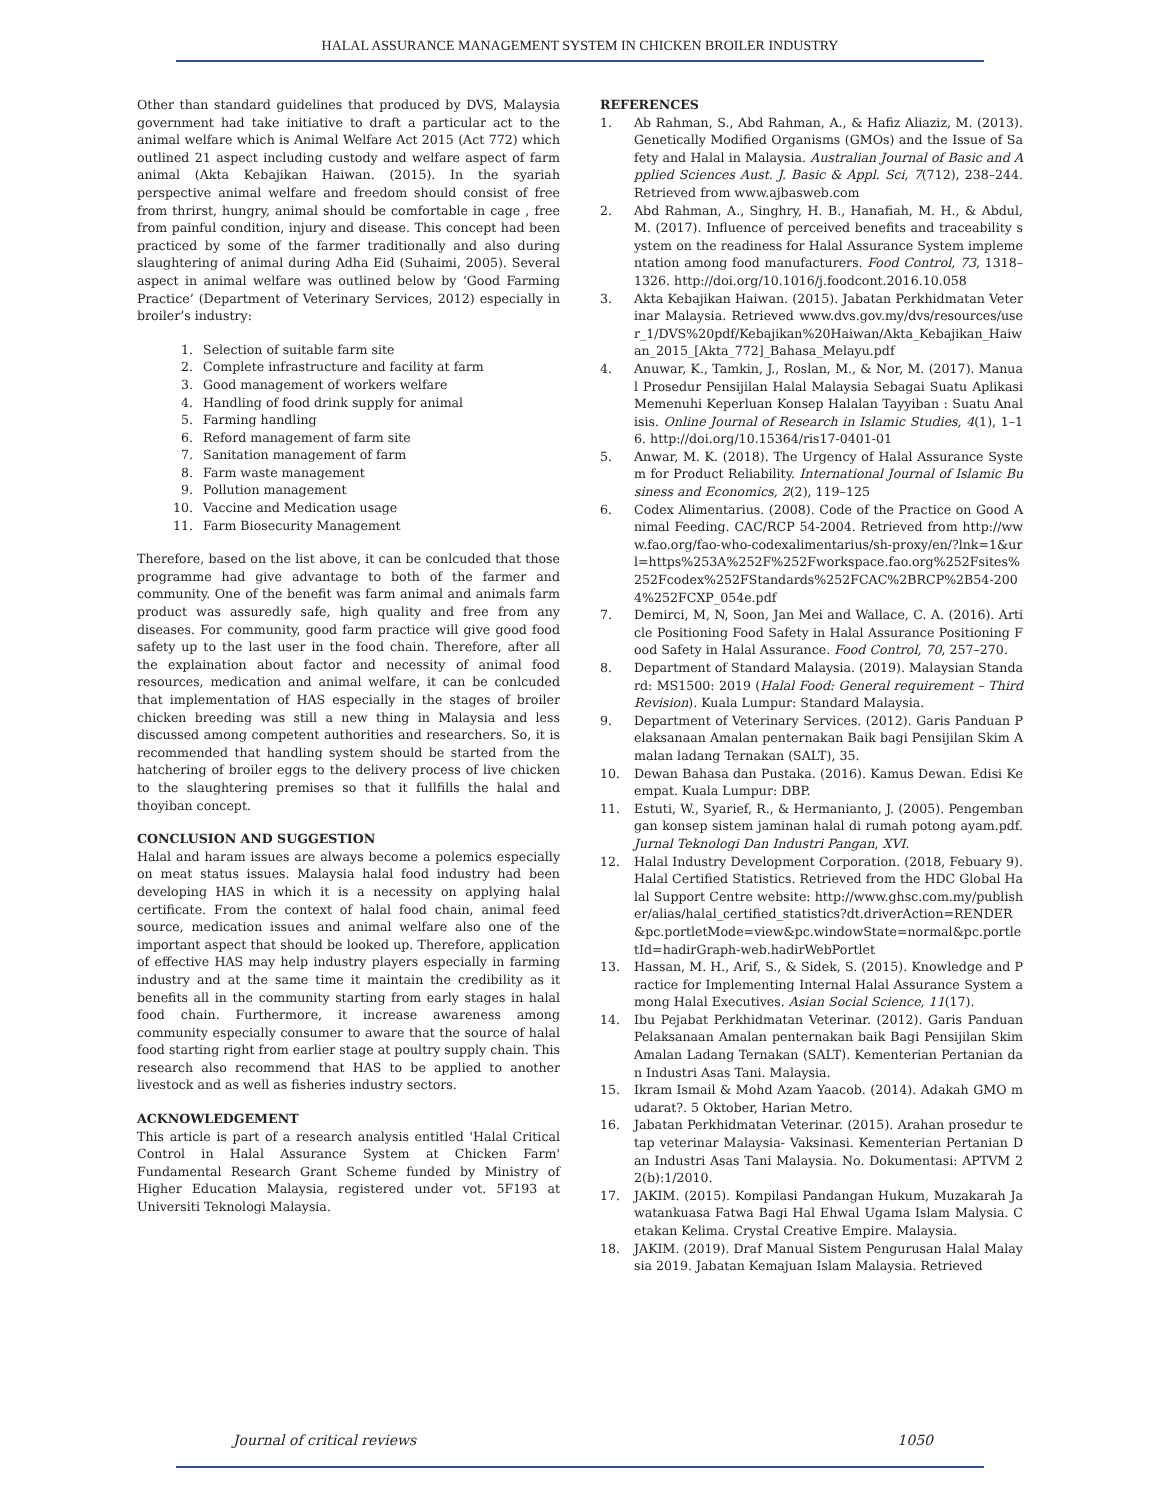HALAL ASSURANCE MANAGEMENT SYSTEM IN CHICKEN BROILER INDUSTRY
Other than standard guidelines that produced by DVS, Malaysia government had take initiative to draft a particular act to the animal welfare which is Animal Welfare Act 2015 (Act 772) which outlined 21 aspect including custody and welfare aspect of farm animal (Akta Kebajikan Haiwan. (2015). In the syariah perspective animal welfare and freedom should consist of free from thrirst, hungry, animal should be comfortable in cage , free from painful condition, injury and disease. This concept had been practiced by some of the farmer traditionally and also during slaughtering of animal during Adha Eid (Suhaimi, 2005). Several aspect in animal welfare was outlined below by ‘Good Farming Practice’ (Department of Veterinary Services, 2012) especially in broiler’s industry:
1. Selection of suitable farm site
2. Complete infrastructure and facility at farm
3. Good management of workers welfare
4. Handling of food drink supply for animal
5. Farming handling
6. Reford management of farm site
7. Sanitation management of farm
8. Farm waste management
9. Pollution management
10. Vaccine and Medication usage
11. Farm Biosecurity Management
Therefore, based on the list above, it can be conlcuded that those programme had give advantage to both of the farmer and community. One of the benefit was farm animal and animals farm product was assuredly safe, high quality and free from any diseases. For community, good farm practice will give good food safety up to the last user in the food chain. Therefore, after all the explaination about factor and necessity of animal food resources, medication and animal welfare, it can be conlcuded that implementation of HAS especially in the stages of broiler chicken breeding was still a new thing in Malaysia and less discussed among competent authorities and researchers. So, it is recommended that handling system should be started from the hatchering of broiler eggs to the delivery process of live chicken to the slaughtering premises so that it fullfills the halal and thoyiban concept.
CONCLUSION AND SUGGESTION
Halal and haram issues are always become a polemics especially on meat status issues. Malaysia halal food industry had been developing HAS in which it is a necessity on applying halal certificate. From the context of halal food chain, animal feed source, medication issues and animal welfare also one of the important aspect that should be looked up. Therefore, application of effective HAS may help industry players especially in farming industry and at the same time it maintain the credibility as it benefits all in the community starting from early stages in halal food chain. Furthermore, it increase awareness among community especially consumer to aware that the source of halal food starting right from earlier stage at poultry supply chain. This research also recommend that HAS to be applied to another livestock and as well as fisheries industry sectors.
ACKNOWLEDGEMENT
This article is part of a research analysis entitled 'Halal Critical Control in Halal Assurance System at Chicken Farm' Fundamental Research Grant Scheme funded by Ministry of Higher Education Malaysia, registered under vot. 5F193 at Universiti Teknologi Malaysia.
REFERENCES
1. Ab Rahman, S., Abd Rahman, A., & Hafiz Aliaziz, M. (2013). Genetically Modified Organisms (GMOs) and the Issue of Safety and Halal in Malaysia. Australian Journal of Basic and Applied Sciences Aust. J. Basic & Appl. Sci, 7(712), 238–244. Retrieved from www.ajbasweb.com
2. Abd Rahman, A., Singhry, H. B., Hanafiah, M. H., & Abdul, M. (2017). Influence of perceived benefits and traceability system on the readiness for Halal Assurance System implementation among food manufacturers. Food Control, 73, 1318–1326. http://doi.org/10.1016/j.foodcont.2016.10.058
3. Akta Kebajikan Haiwan. (2015). Jabatan Perkhidmatan Veterinar Malaysia. Retrieved www.dvs.gov.my/dvs/resources/user_1/DVS%20pdf/Kebajikan%20Haiwan/Akta_Kebajikan_Haiwan_2015_[Akta_772]_Bahasa_Melayu.pdf
4. Anuwar, K., Tamkin, J., Roslan, M., & Nor, M. (2017). Manual Prosedur Pensijilan Halal Malaysia Sebagai Suatu Aplikasi Memenuhi Keperluan Konsep Halalan Tayyiban : Suatu Analisis. Online Journal of Research in Islamic Studies, 4(1), 1–16. http://doi.org/10.15364/ris17-0401-01
5. Anwar, M. K. (2018). The Urgency of Halal Assurance System for Product Reliability. International Journal of Islamic Business and Economics, 2(2), 119–125
6. Codex Alimentarius. (2008). Code of the Practice on Good Animal Feeding. CAC/RCP 54-2004. Retrieved from http://www.fao.org/fao-who-codexalimentarius/sh-proxy/en/?lnk=1&url=https%253A%252F%252Fworkspace.fao.org%252Fsites%252Fcodex%252FStandards%252FCAC%2BRCP%2B54-2004%252FCXP_054e.pdf
7. Demirci, M, N, Soon, Jan Mei and Wallace, C. A. (2016). Article Positioning Food Safety in Halal Assurance Positioning Food Safety in Halal Assurance. Food Control, 70, 257–270.
8. Department of Standard Malaysia. (2019). Malaysian Standard: MS1500: 2019 (Halal Food: General requirement – Third Revision). Kuala Lumpur: Standard Malaysia.
9. Department of Veterinary Services. (2012). Garis Panduan Pelaksanaan Amalan penternakan Baik bagi Pensijilan Skim Amalan ladang Ternakan (SALT), 35.
10. Dewan Bahasa dan Pustaka. (2016). Kamus Dewan. Edisi Keempat. Kuala Lumpur: DBP.
11. Estuti, W., Syarief, R., & Hermanianto, J. (2005). Pengembangan konsep sistem jaminan halal di rumah potong ayam.pdf. Jurnal Teknologi Dan Industri Pangan, XVI.
12. Halal Industry Development Corporation. (2018, Febuary 9). Halal Certified Statistics. Retrieved from the HDC Global Halal Support Centre website: http://www.ghsc.com.my/publisher/alias/halal_certified_statistics?dt.driverAction=RENDER&pc.portletMode=view&pc.windowState=normal&pc.portletId=hadirGraph-web.hadirWebPortlet
13. Hassan, M. H., Arif, S., & Sidek, S. (2015). Knowledge and Practice for Implementing Internal Halal Assurance System among Halal Executives. Asian Social Science, 11(17).
14. Ibu Pejabat Perkhidmatan Veterinar. (2012). Garis Panduan Pelaksanaan Amalan penternakan baik Bagi Pensijilan Skim Amalan Ladang Ternakan (SALT). Kementerian Pertanian dan Industri Asas Tani. Malaysia.
15. Ikram Ismail & Mohd Azam Yaacob. (2014). Adakah GMO mudarat?. 5 Oktober, Harian Metro.
16. Jabatan Perkhidmatan Veterinar. (2015). Arahan prosedur tetap veterinar Malaysia- Vaksinasi. Kementerian Pertanian Dan Industri Asas Tani Malaysia. No. Dokumentasi: APTVM 22(b):1/2010.
17. JAKIM. (2015). Kompilasi Pandangan Hukum, Muzakarah Jawatankuasa Fatwa Bagi Hal Ehwal Ugama Islam Malysia. Cetakan Kelima. Crystal Creative Empire. Malaysia.
18. JAKIM. (2019). Draf Manual Sistem Pengurusan Halal Malaysia 2019. Jabatan Kemajuan Islam Malaysia. Retrieved
Journal of critical reviews 1050